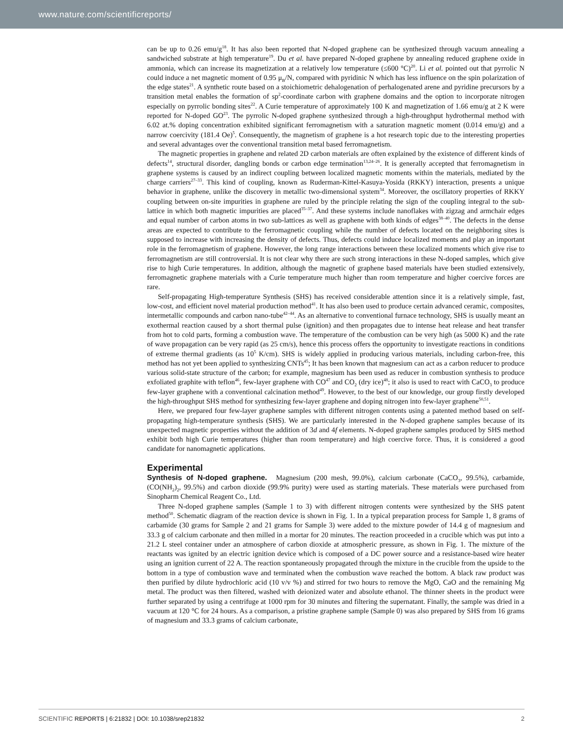www.nature.com/scientificreports/
can be up to 0.26 emu/g<sup>18</sup>. It has also been reported that N-doped graphene can be synthesized through vacuum annealing a sandwiched substrate at high temperature<sup>19</sup>. Du et al. have prepared N-doped graphene by annealing reduced graphene oxide in ammonia, which can increase its magnetization at a relatively low temperature (≤600 °C)<sup>20</sup>. Li et al. pointed out that pyrrolic N could induce a net magnetic moment of 0.95 μ<sub>B</sub>/N, compared with pyridinic N which has less influence on the spin polarization of the edge states<sup>21</sup>. A synthetic route based on a stoichiometric dehalogenation of perhalogenated arene and pyridine precursors by a transition metal enables the formation of sp<sup>2</sup>-coordinate carbon with graphene domains and the option to incorporate nitrogen especially on pyrrolic bonding sites<sup>22</sup>. A Curie temperature of approximately 100 K and magnetization of 1.66 emu/g at 2 K were reported for N-doped GO<sup>23</sup>. The pyrrolic N-doped graphene synthesized through a high-throughput hydrothermal method with 6.02 at.% doping concentration exhibited significant ferromagnetism with a saturation magnetic moment (0.014 emu/g) and a narrow coercivity (181.4 Oe)<sup>5</sup>. Consequently, the magnetism of graphene is a hot research topic due to the interesting properties and several advantages over the conventional transition metal based ferromagnetism.
The magnetic properties in graphene and related 2D carbon materials are often explained by the existence of different kinds of defects<sup>14</sup>, structural disorder, dangling bonds or carbon edge termination<sup>13,24–26</sup>. It is generally accepted that ferromagnetism in graphene systems is caused by an indirect coupling between localized magnetic moments within the materials, mediated by the charge carriers<sup>27–33</sup>. This kind of coupling, known as Ruderman-Kittel-Kasuya-Yosida (RKKY) interaction, presents a unique behavior in graphene, unlike the discovery in metallic two-dimensional system<sup>34</sup>. Moreover, the oscillatory properties of RKKY coupling between on-site impurities in graphene are ruled by the principle relating the sign of the coupling integral to the sub-lattice in which both magnetic impurities are placed<sup>35–37</sup>. And these systems include nanoflakes with zigzag and armchair edges and equal number of carbon atoms in two sub-lattices as well as graphene with both kinds of edges<sup>38–40</sup>. The defects in the dense areas are expected to contribute to the ferromagnetic coupling while the number of defects located on the neighboring sites is supposed to increase with increasing the density of defects. Thus, defects could induce localized moments and play an important role in the ferromagnetism of graphene. However, the long range interactions between these localized moments which give rise to ferromagnetism are still controversial. It is not clear why there are such strong interactions in these N-doped samples, which give rise to high Curie temperatures. In addition, although the magnetic of graphene based materials have been studied extensively, ferromagnetic graphene materials with a Curie temperature much higher than room temperature and higher coercive forces are rare.
Self-propagating High-temperature Synthesis (SHS) has received considerable attention since it is a relatively simple, fast, low-cost, and efficient novel material production method<sup>41</sup>. It has also been used to produce certain advanced ceramic, composites, intermetallic compounds and carbon nano-tube<sup>42–44</sup>. As an alternative to conventional furnace technology, SHS is usually meant an exothermal reaction caused by a short thermal pulse (ignition) and then propagates due to intense heat release and heat transfer from hot to cold parts, forming a combustion wave. The temperature of the combustion can be very high (as 5000 K) and the rate of wave propagation can be very rapid (as 25 cm/s), hence this process offers the opportunity to investigate reactions in conditions of extreme thermal gradients (as 10<sup>5</sup> K/cm). SHS is widely applied in producing various materials, including carbon-free, this method has not yet been applied to synthesizing CNTs<sup>45</sup>; It has been known that magnesium can act as a carbon reducer to produce various solid-state structure of the carbon; for example, magnesium has been used as reducer in combustion synthesis to produce exfoliated graphite with teflon<sup>46</sup>, few-layer graphene with CO<sup>47</sup> and CO<sub>2</sub> (dry ice)<sup>48</sup>; it also is used to react with CaCO<sub>3</sub> to produce few-layer graphene with a conventional calcination method<sup>49</sup>. However, to the best of our knowledge, our group firstly developed the high-throughput SHS method for synthesizing few-layer graphene and doping nitrogen into few-layer graphene<sup>50,51</sup>.
Here, we prepared four few-layer graphene samples with different nitrogen contents using a patented method based on self-propagating high-temperature synthesis (SHS). We are particularly interested in the N-doped graphene samples because of its unexpected magnetic properties without the addition of 3d and 4f elements. N-doped graphene samples produced by SHS method exhibit both high Curie temperatures (higher than room temperature) and high coercive force. Thus, it is considered a good candidate for nanomagnetic applications.
Experimental
Synthesis of N-doped graphene.
Magnesium (200 mesh, 99.0%), calcium carbonate (CaCO<sub>3</sub>, 99.5%), carbamide, (CO(NH<sub>2</sub>)<sub>2</sub>, 99.5%) and carbon dioxide (99.9% purity) were used as starting materials. These materials were purchased from Sinopharm Chemical Reagent Co., Ltd.
Three N-doped graphene samples (Sample 1 to 3) with different nitrogen contents were synthesized by the SHS patent method<sup>50</sup>. Schematic diagram of the reaction device is shown in Fig. 1. In a typical preparation process for Sample 1, 8 grams of carbamide (30 grams for Sample 2 and 21 grams for Sample 3) were added to the mixture powder of 14.4 g of magnesium and 33.3 g of calcium carbonate and then milled in a mortar for 20 minutes. The reaction proceeded in a crucible which was put into a 21.2 L steel container under an atmosphere of carbon dioxide at atmospheric pressure, as shown in Fig. 1. The mixture of the reactants was ignited by an electric ignition device which is composed of a DC power source and a resistance-based wire heater using an ignition current of 22 A. The reaction spontaneously propagated through the mixture in the crucible from the upside to the bottom in a type of combustion wave and terminated when the combustion wave reached the bottom. A black raw product was then purified by dilute hydrochloric acid (10 v/v %) and stirred for two hours to remove the MgO, CaO and the remaining Mg metal. The product was then filtered, washed with deionized water and absolute ethanol. The thinner sheets in the product were further separated by using a centrifuge at 1000 rpm for 30 minutes and filtering the supernatant. Finally, the sample was dried in a vacuum at 120 °C for 24 hours. As a comparison, a pristine graphene sample (Sample 0) was also prepared by SHS from 16 grams of magnesium and 33.3 grams of calcium carbonate,
SCIENTIFIC REPORTS | 6:21832 | DOI: 10.1038/srep21832 2